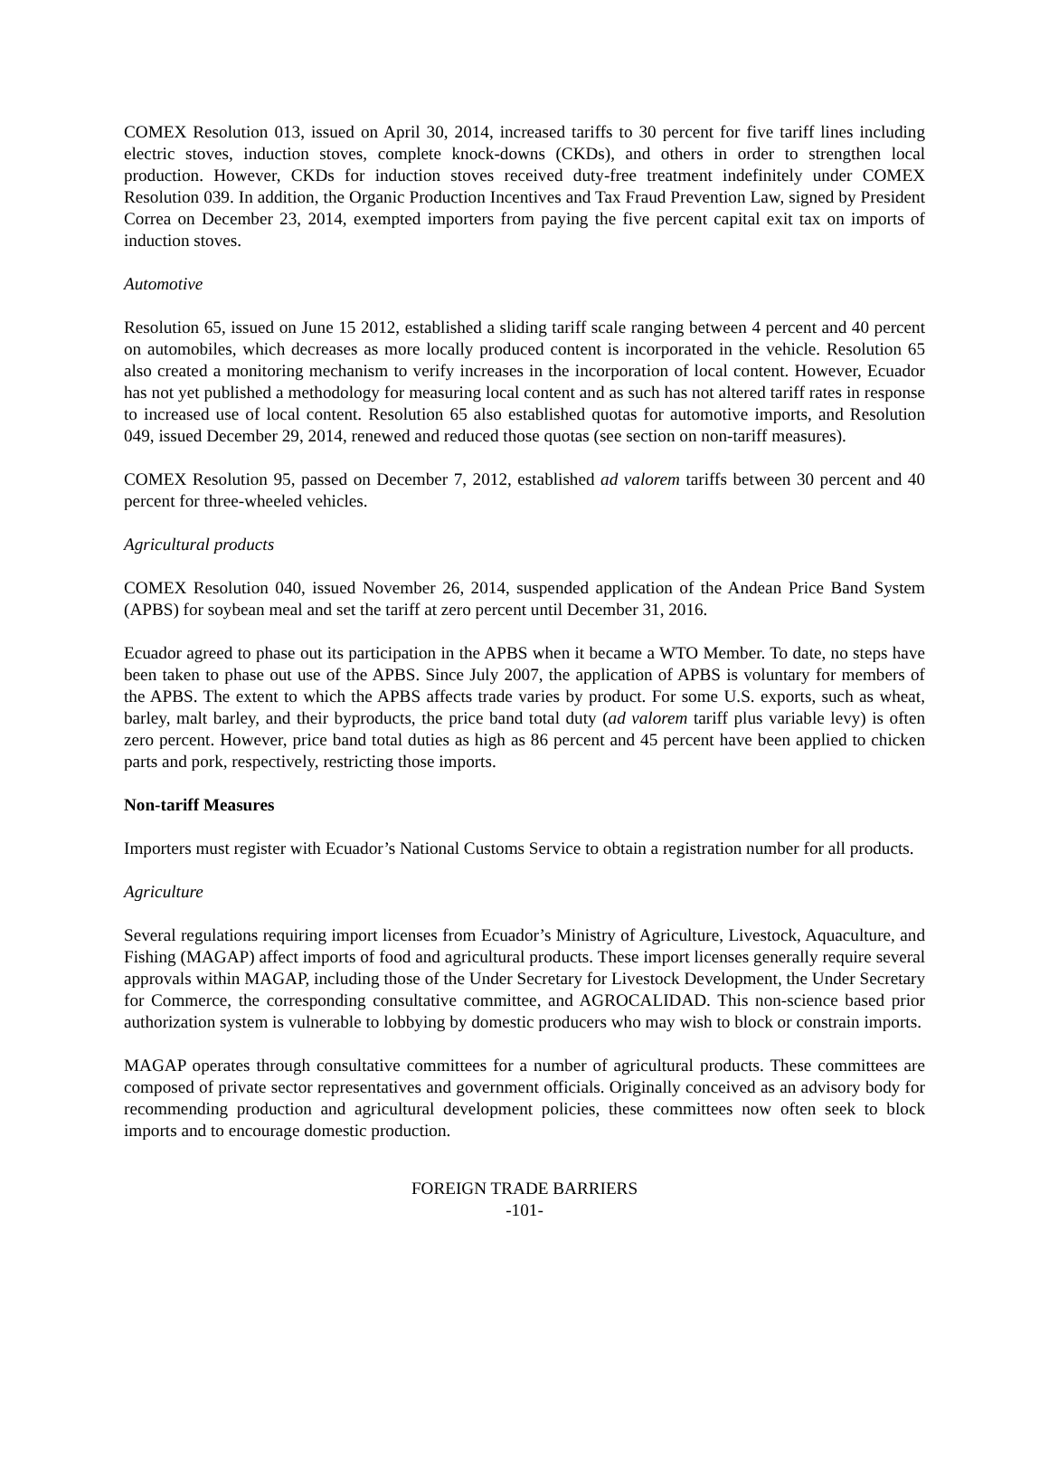COMEX Resolution 013, issued on April 30, 2014, increased tariffs to 30 percent for five tariff lines including electric stoves, induction stoves, complete knock-downs (CKDs), and others in order to strengthen local production. However, CKDs for induction stoves received duty-free treatment indefinitely under COMEX Resolution 039. In addition, the Organic Production Incentives and Tax Fraud Prevention Law, signed by President Correa on December 23, 2014, exempted importers from paying the five percent capital exit tax on imports of induction stoves.
Automotive
Resolution 65, issued on June 15 2012, established a sliding tariff scale ranging between 4 percent and 40 percent on automobiles, which decreases as more locally produced content is incorporated in the vehicle. Resolution 65 also created a monitoring mechanism to verify increases in the incorporation of local content. However, Ecuador has not yet published a methodology for measuring local content and as such has not altered tariff rates in response to increased use of local content. Resolution 65 also established quotas for automotive imports, and Resolution 049, issued December 29, 2014, renewed and reduced those quotas (see section on non-tariff measures).
COMEX Resolution 95, passed on December 7, 2012, established ad valorem tariffs between 30 percent and 40 percent for three-wheeled vehicles.
Agricultural products
COMEX Resolution 040, issued November 26, 2014, suspended application of the Andean Price Band System (APBS) for soybean meal and set the tariff at zero percent until December 31, 2016.
Ecuador agreed to phase out its participation in the APBS when it became a WTO Member. To date, no steps have been taken to phase out use of the APBS. Since July 2007, the application of APBS is voluntary for members of the APBS. The extent to which the APBS affects trade varies by product. For some U.S. exports, such as wheat, barley, malt barley, and their byproducts, the price band total duty (ad valorem tariff plus variable levy) is often zero percent. However, price band total duties as high as 86 percent and 45 percent have been applied to chicken parts and pork, respectively, restricting those imports.
Non-tariff Measures
Importers must register with Ecuador’s National Customs Service to obtain a registration number for all products.
Agriculture
Several regulations requiring import licenses from Ecuador’s Ministry of Agriculture, Livestock, Aquaculture, and Fishing (MAGAP) affect imports of food and agricultural products. These import licenses generally require several approvals within MAGAP, including those of the Under Secretary for Livestock Development, the Under Secretary for Commerce, the corresponding consultative committee, and AGROCALIDAD. This non-science based prior authorization system is vulnerable to lobbying by domestic producers who may wish to block or constrain imports.
MAGAP operates through consultative committees for a number of agricultural products. These committees are composed of private sector representatives and government officials. Originally conceived as an advisory body for recommending production and agricultural development policies, these committees now often seek to block imports and to encourage domestic production.
FOREIGN TRADE BARRIERS
-101-